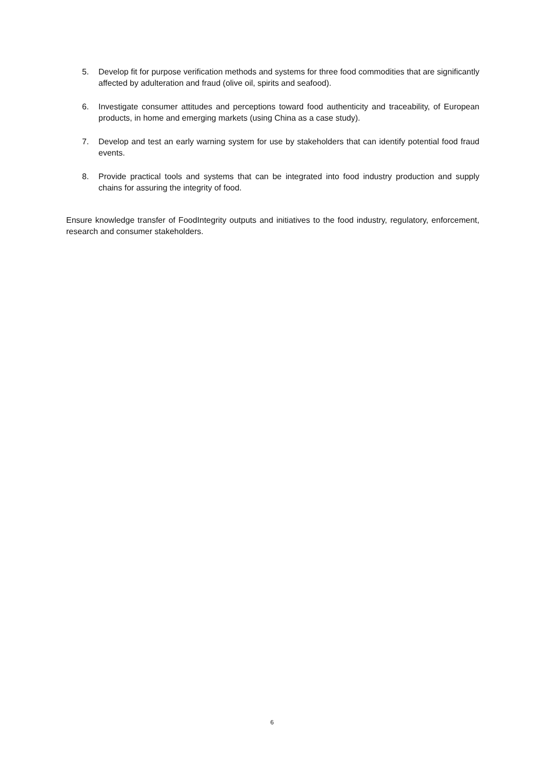5. Develop fit for purpose verification methods and systems for three food commodities that are significantly affected by adulteration and fraud (olive oil, spirits and seafood).
6. Investigate consumer attitudes and perceptions toward food authenticity and traceability, of European products, in home and emerging markets (using China as a case study).
7. Develop and test an early warning system for use by stakeholders that can identify potential food fraud events.
8. Provide practical tools and systems that can be integrated into food industry production and supply chains for assuring the integrity of food.
Ensure knowledge transfer of FoodIntegrity outputs and initiatives to the food industry, regulatory, enforcement, research and consumer stakeholders.
6